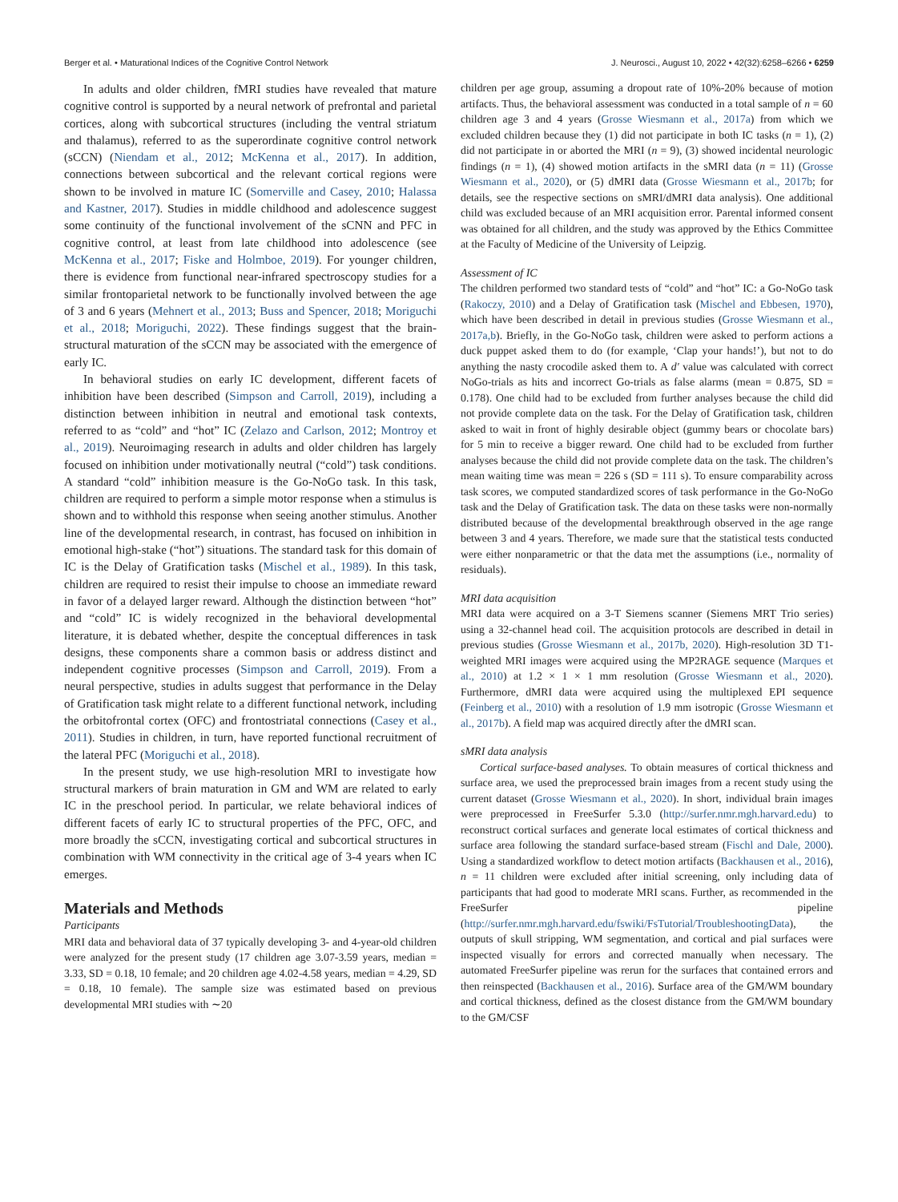Berger et al. • Maturational Indices of the Cognitive Control Network J. Neurosci., August 10, 2022 • 42(32):6258–6266 • 6259
In adults and older children, fMRI studies have revealed that mature cognitive control is supported by a neural network of prefrontal and parietal cortices, along with subcortical structures (including the ventral striatum and thalamus), referred to as the superordinate cognitive control network (sCCN) (Niendam et al., 2012; McKenna et al., 2017). In addition, connections between subcortical and the relevant cortical regions were shown to be involved in mature IC (Somerville and Casey, 2010; Halassa and Kastner, 2017). Studies in middle childhood and adolescence suggest some continuity of the functional involvement of the sCNN and PFC in cognitive control, at least from late childhood into adolescence (see McKenna et al., 2017; Fiske and Holmboe, 2019). For younger children, there is evidence from functional near-infrared spectroscopy studies for a similar frontoparietal network to be functionally involved between the age of 3 and 6 years (Mehnert et al., 2013; Buss and Spencer, 2018; Moriguchi et al., 2018; Moriguchi, 2022). These findings suggest that the brain-structural maturation of the sCCN may be associated with the emergence of early IC.
In behavioral studies on early IC development, different facets of inhibition have been described (Simpson and Carroll, 2019), including a distinction between inhibition in neutral and emotional task contexts, referred to as “cold” and “hot” IC (Zelazo and Carlson, 2012; Montroy et al., 2019). Neuroimaging research in adults and older children has largely focused on inhibition under motivationally neutral (“cold”) task conditions. A standard “cold” inhibition measure is the Go-NoGo task. In this task, children are required to perform a simple motor response when a stimulus is shown and to withhold this response when seeing another stimulus. Another line of the developmental research, in contrast, has focused on inhibition in emotional high-stake (“hot”) situations. The standard task for this domain of IC is the Delay of Gratification tasks (Mischel et al., 1989). In this task, children are required to resist their impulse to choose an immediate reward in favor of a delayed larger reward. Although the distinction between “hot” and “cold” IC is widely recognized in the behavioral developmental literature, it is debated whether, despite the conceptual differences in task designs, these components share a common basis or address distinct and independent cognitive processes (Simpson and Carroll, 2019). From a neural perspective, studies in adults suggest that performance in the Delay of Gratification task might relate to a different functional network, including the orbitofrontal cortex (OFC) and frontostriatal connections (Casey et al., 2011). Studies in children, in turn, have reported functional recruitment of the lateral PFC (Moriguchi et al., 2018).
In the present study, we use high-resolution MRI to investigate how structural markers of brain maturation in GM and WM are related to early IC in the preschool period. In particular, we relate behavioral indices of different facets of early IC to structural properties of the PFC, OFC, and more broadly the sCCN, investigating cortical and subcortical structures in combination with WM connectivity in the critical age of 3-4 years when IC emerges.
Materials and Methods
Participants
MRI data and behavioral data of 37 typically developing 3- and 4-year-old children were analyzed for the present study (17 children age 3.07-3.59 years, median = 3.33, SD = 0.18, 10 female; and 20 children age 4.02-4.58 years, median = 4.29, SD = 0.18, 10 female). The sample size was estimated based on previous developmental MRI studies with ∼20
children per age group, assuming a dropout rate of 10%-20% because of motion artifacts. Thus, the behavioral assessment was conducted in a total sample of n = 60 children age 3 and 4 years (Grosse Wiesmann et al., 2017a) from which we excluded children because they (1) did not participate in both IC tasks (n = 1), (2) did not participate in or aborted the MRI (n = 9), (3) showed incidental neurologic findings (n = 1), (4) showed motion artifacts in the sMRI data (n = 11) (Grosse Wiesmann et al., 2020), or (5) dMRI data (Grosse Wiesmann et al., 2017b; for details, see the respective sections on sMRI/dMRI data analysis). One additional child was excluded because of an MRI acquisition error. Parental informed consent was obtained for all children, and the study was approved by the Ethics Committee at the Faculty of Medicine of the University of Leipzig.
Assessment of IC
The children performed two standard tests of “cold” and “hot” IC: a Go-NoGo task (Rakoczy, 2010) and a Delay of Gratification task (Mischel and Ebbesen, 1970), which have been described in detail in previous studies (Grosse Wiesmann et al., 2017a,b). Briefly, in the Go-NoGo task, children were asked to perform actions a duck puppet asked them to do (for example, ‘Clap your hands!’), but not to do anything the nasty crocodile asked them to. A d′ value was calculated with correct NoGo-trials as hits and incorrect Go-trials as false alarms (mean = 0.875, SD = 0.178). One child had to be excluded from further analyses because the child did not provide complete data on the task. For the Delay of Gratification task, children asked to wait in front of highly desirable object (gummy bears or chocolate bars) for 5 min to receive a bigger reward. One child had to be excluded from further analyses because the child did not provide complete data on the task. The children’s mean waiting time was mean = 226 s (SD = 111 s). To ensure comparability across task scores, we computed standardized scores of task performance in the Go-NoGo task and the Delay of Gratification task. The data on these tasks were non-normally distributed because of the developmental breakthrough observed in the age range between 3 and 4 years. Therefore, we made sure that the statistical tests conducted were either nonparametric or that the data met the assumptions (i.e., normality of residuals).
MRI data acquisition
MRI data were acquired on a 3-T Siemens scanner (Siemens MRT Trio series) using a 32-channel head coil. The acquisition protocols are described in detail in previous studies (Grosse Wiesmann et al., 2017b, 2020). High-resolution 3D T1-weighted MRI images were acquired using the MP2RAGE sequence (Marques et al., 2010) at 1.2 × 1 × 1 mm resolution (Grosse Wiesmann et al., 2020). Furthermore, dMRI data were acquired using the multiplexed EPI sequence (Feinberg et al., 2010) with a resolution of 1.9 mm isotropic (Grosse Wiesmann et al., 2017b). A field map was acquired directly after the dMRI scan.
sMRI data analysis
Cortical surface-based analyses. To obtain measures of cortical thickness and surface area, we used the preprocessed brain images from a recent study using the current dataset (Grosse Wiesmann et al., 2020). In short, individual brain images were preprocessed in FreeSurfer 5.3.0 (http://surfer.nmr.mgh.harvard.edu) to reconstruct cortical surfaces and generate local estimates of cortical thickness and surface area following the standard surface-based stream (Fischl and Dale, 2000). Using a standardized workflow to detect motion artifacts (Backhausen et al., 2016), n = 11 children were excluded after initial screening, only including data of participants that had good to moderate MRI scans. Further, as recommended in the FreeSurfer pipeline (http://surfer.nmr.mgh.harvard.edu/fswiki/FsTutorial/TroubleshootingData), the outputs of skull stripping, WM segmentation, and cortical and pial surfaces were inspected visually for errors and corrected manually when necessary. The automated FreeSurfer pipeline was rerun for the surfaces that contained errors and then reinspected (Backhausen et al., 2016). Surface area of the GM/WM boundary and cortical thickness, defined as the closest distance from the GM/WM boundary to the GM/CSF